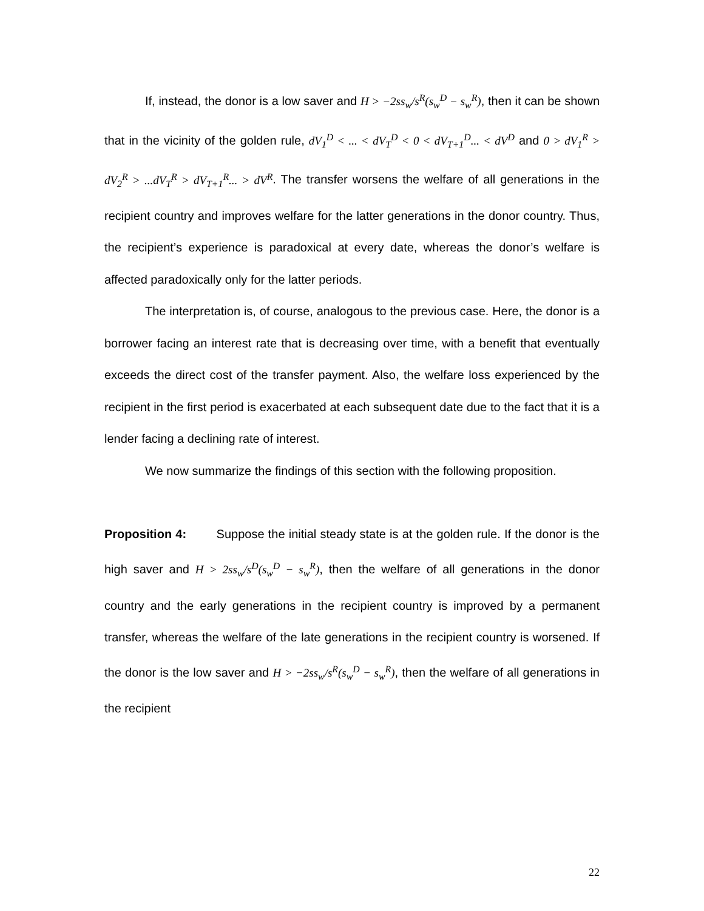If, instead, the donor is a low saver and H > −2ss<sub>w</sub>/s<sup>R</sup>(s<sub>w</sub><sup>D</sup> − s<sub>w</sub><sup>R</sup>), then it can be shown that in the vicinity of the golden rule, dV<sub>1</sub><sup>D</sup> < ... < dV<sub>T</sub><sup>D</sup> < 0 < dV<sub>T+1</sub><sup>D</sup>... < dV<sup>D</sup> and 0 > dV<sub>1</sub><sup>R</sup> > dV<sub>2</sub><sup>R</sup> > ...dV<sub>T</sub><sup>R</sup> > dV<sub>T+1</sub><sup>R</sup>... > dV<sup>R</sup>. The transfer worsens the welfare of all generations in the recipient country and improves welfare for the latter generations in the donor country. Thus, the recipient’s experience is paradoxical at every date, whereas the donor’s welfare is affected paradoxically only for the latter periods.
The interpretation is, of course, analogous to the previous case. Here, the donor is a borrower facing an interest rate that is decreasing over time, with a benefit that eventually exceeds the direct cost of the transfer payment. Also, the welfare loss experienced by the recipient in the first period is exacerbated at each subsequent date due to the fact that it is a lender facing a declining rate of interest.
We now summarize the findings of this section with the following proposition.
Proposition 4: Suppose the initial steady state is at the golden rule. If the donor is the high saver and H > 2ss<sub>w</sub>/s<sup>D</sup>(s<sub>w</sub><sup>D</sup> − s<sub>w</sub><sup>R</sup>), then the welfare of all generations in the donor country and the early generations in the recipient country is improved by a permanent transfer, whereas the welfare of the late generations in the recipient country is worsened. If the donor is the low saver and H > −2ss<sub>w</sub>/s<sup>R</sup>(s<sub>w</sub><sup>D</sup> − s<sub>w</sub><sup>R</sup>), then the welfare of all generations in the recipient
22